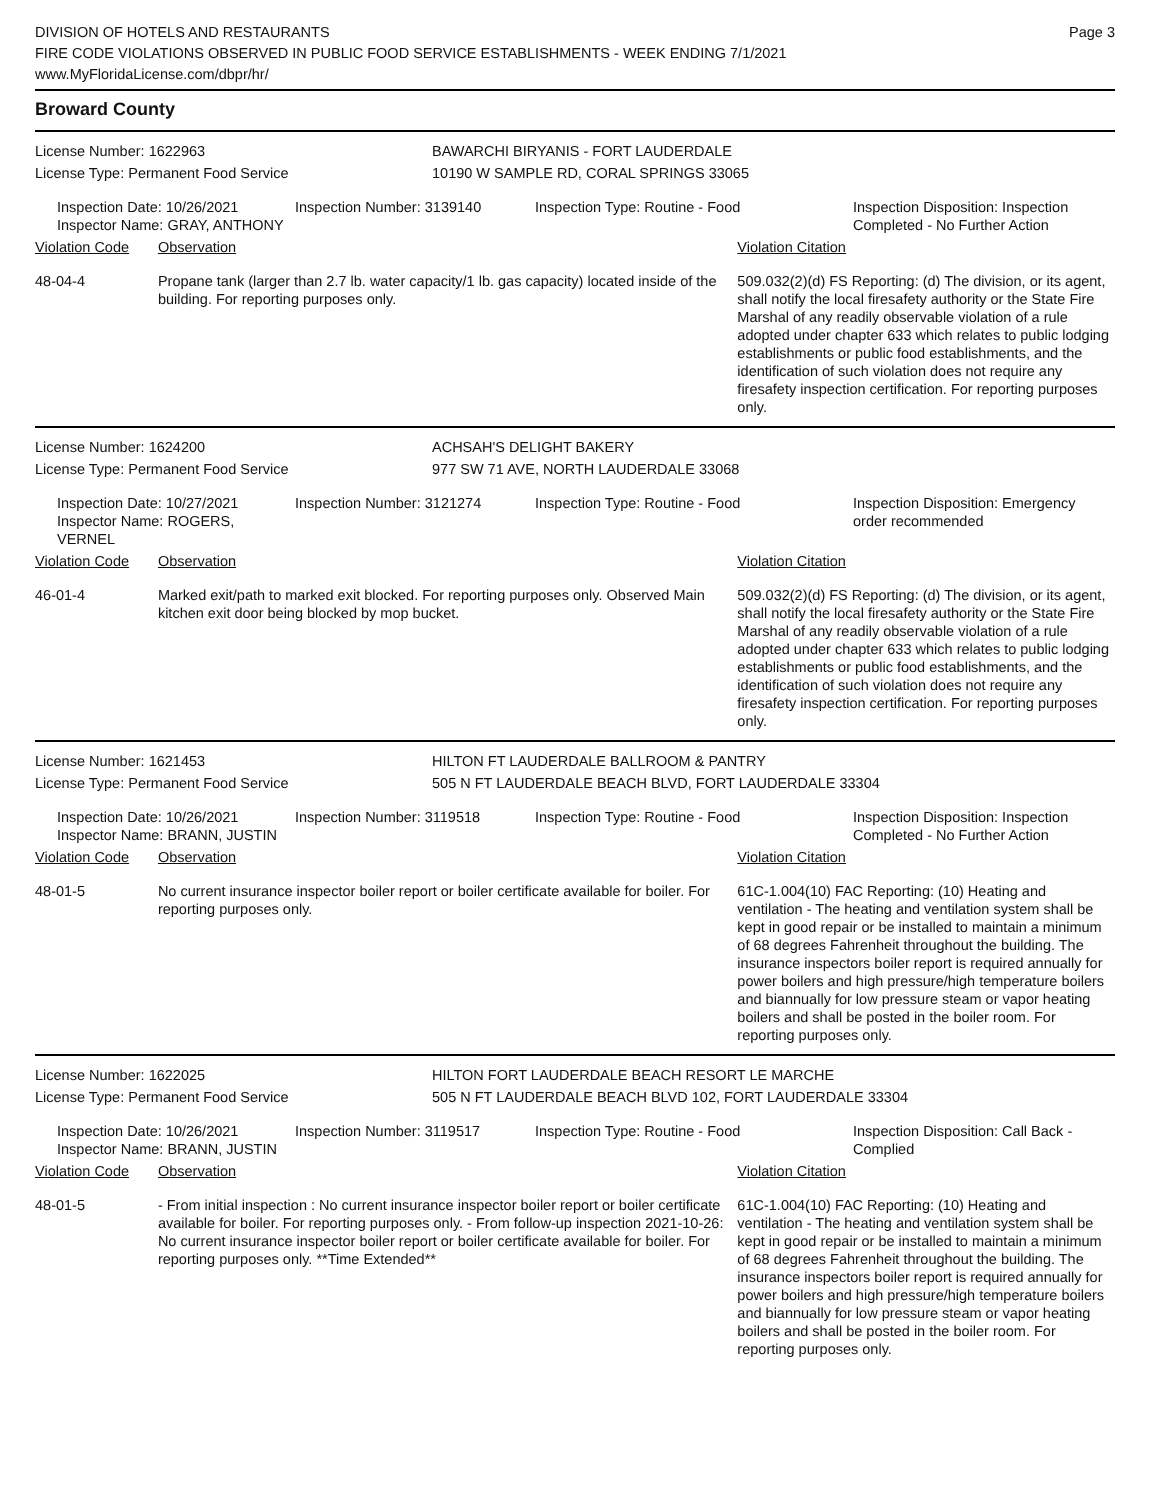DIVISION OF HOTELS AND RESTAURANTS
FIRE CODE VIOLATIONS OBSERVED IN PUBLIC FOOD SERVICE ESTABLISHMENTS - WEEK ENDING 7/1/2021
www.MyFloridaLicense.com/dbpr/hr/
Page 3
Broward County
License Number: 1622963
License Type: Permanent Food Service
BAWARCHI BIRYANIS - FORT LAUDERDALE
10190 W SAMPLE RD, CORAL SPRINGS 33065
Inspection Date: 10/26/2021
Inspector Name: GRAY, ANTHONY
Inspection Number: 3139140 Inspection Type: Routine - Food Inspection Disposition: Inspection Completed - No Further Action
Violation Code Observation Violation Citation
48-04-4 Propane tank (larger than 2.7 lb. water capacity/1 lb. gas capacity) located inside of the building. For reporting purposes only.
509.032(2)(d) FS Reporting: (d) The division, or its agent, shall notify the local firesafety authority or the State Fire Marshal of any readily observable violation of a rule adopted under chapter 633 which relates to public lodging establishments or public food establishments, and the identification of such violation does not require any firesafety inspection certification. For reporting purposes only.
License Number: 1624200
License Type: Permanent Food Service
ACHSAH'S DELIGHT BAKERY
977 SW 71 AVE, NORTH LAUDERDALE 33068
Inspection Date: 10/27/2021
Inspector Name: ROGERS, VERNEL
Inspection Number: 3121274 Inspection Type: Routine - Food Inspection Disposition: Emergency order recommended
Violation Code Observation Violation Citation
46-01-4 Marked exit/path to marked exit blocked. For reporting purposes only. Observed Main kitchen exit door being blocked by mop bucket.
509.032(2)(d) FS Reporting: (d) The division, or its agent, shall notify the local firesafety authority or the State Fire Marshal of any readily observable violation of a rule adopted under chapter 633 which relates to public lodging establishments or public food establishments, and the identification of such violation does not require any firesafety inspection certification. For reporting purposes only.
License Number: 1621453
License Type: Permanent Food Service
HILTON FT LAUDERDALE BALLROOM & PANTRY
505 N FT LAUDERDALE BEACH BLVD, FORT LAUDERDALE 33304
Inspection Date: 10/26/2021
Inspector Name: BRANN, JUSTIN
Inspection Number: 3119518 Inspection Type: Routine - Food Inspection Disposition: Inspection Completed - No Further Action
Violation Code Observation Violation Citation
48-01-5 No current insurance inspector boiler report or boiler certificate available for boiler. For reporting purposes only.
61C-1.004(10) FAC Reporting: (10) Heating and ventilation - The heating and ventilation system shall be kept in good repair or be installed to maintain a minimum of 68 degrees Fahrenheit throughout the building. The insurance inspectors boiler report is required annually for power boilers and high pressure/high temperature boilers and biannually for low pressure steam or vapor heating boilers and shall be posted in the boiler room. For reporting purposes only.
License Number: 1622025
License Type: Permanent Food Service
HILTON FORT LAUDERDALE BEACH RESORT LE MARCHE
505 N FT LAUDERDALE BEACH BLVD 102, FORT LAUDERDALE 33304
Inspection Date: 10/26/2021
Inspector Name: BRANN, JUSTIN
Inspection Number: 3119517 Inspection Type: Routine - Food Inspection Disposition: Call Back - Complied
Violation Code Observation Violation Citation
48-01-5 - From initial inspection : No current insurance inspector boiler report or boiler certificate available for boiler. For reporting purposes only. - From follow-up inspection 2021-10-26: No current insurance inspector boiler report or boiler certificate available for boiler. For reporting purposes only. **Time Extended**
61C-1.004(10) FAC Reporting: (10) Heating and ventilation - The heating and ventilation system shall be kept in good repair or be installed to maintain a minimum of 68 degrees Fahrenheit throughout the building. The insurance inspectors boiler report is required annually for power boilers and high pressure/high temperature boilers and biannually for low pressure steam or vapor heating boilers and shall be posted in the boiler room. For reporting purposes only.